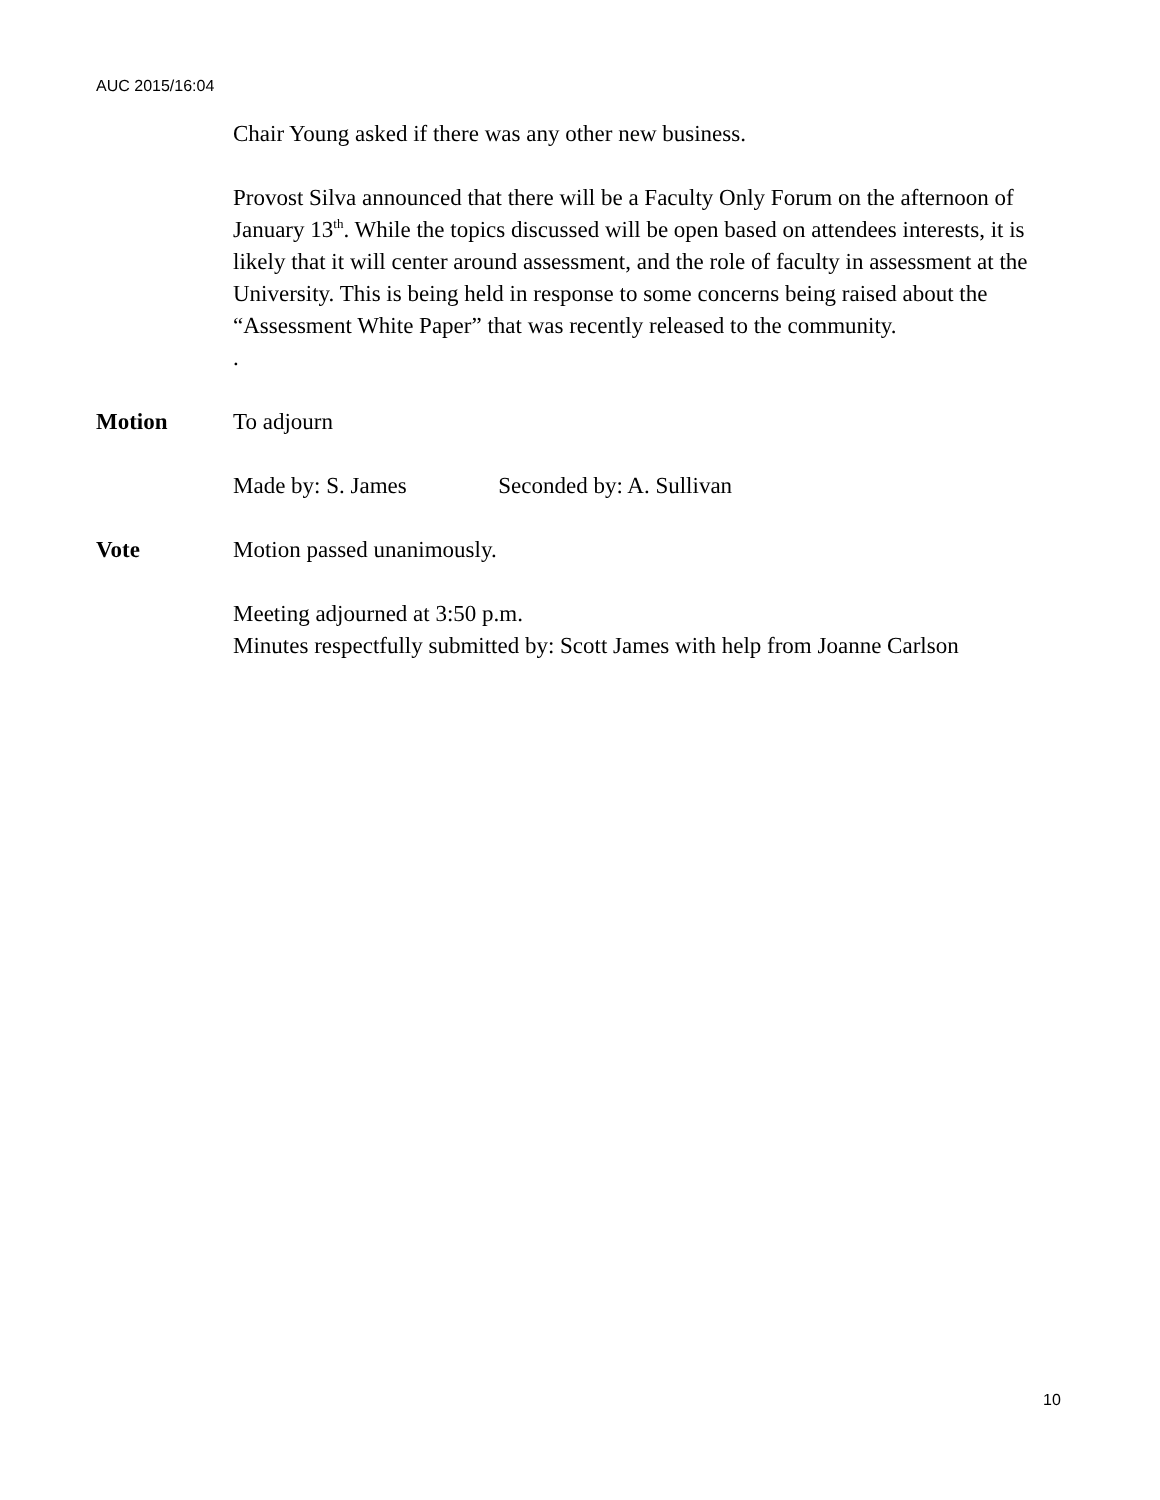AUC 2015/16:04
Chair Young asked if there was any other new business.
Provost Silva announced that there will be a Faculty Only Forum on the afternoon of January 13<sup>th</sup>. While the topics discussed will be open based on attendees interests, it is likely that it will center around assessment, and the role of faculty in assessment at the University. This is being held in response to some concerns being raised about the “Assessment White Paper” that was recently released to the community.
.
Motion To adjourn
Made by: S. James Seconded by: A. Sullivan
Vote Motion passed unanimously.
Meeting adjourned at 3:50 p.m.
Minutes respectfully submitted by: Scott James with help from Joanne Carlson
10